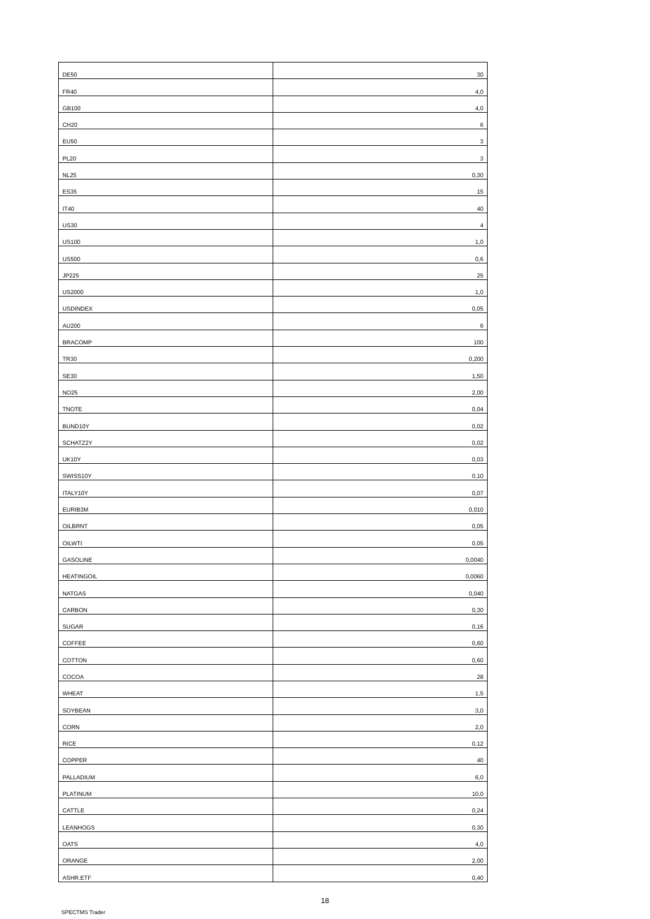| DE50 | 30 |
| FR40 | 4,0 |
| GB100 | 4,0 |
| CH20 | 6 |
| EU50 | 3 |
| PL20 | 3 |
| NL25 | 0,30 |
| ES35 | 15 |
| IT40 | 40 |
| US30 | 4 |
| US100 | 1,0 |
| US500 | 0,6 |
| JP225 | 25 |
| US2000 | 1,0 |
| USDINDEX | 0,05 |
| AU200 | 6 |
| BRACOMP | 100 |
| TR30 | 0,200 |
| SE30 | 1,50 |
| NO25 | 2,00 |
| TNOTE | 0,04 |
| BUND10Y | 0,02 |
| SCHATZ2Y | 0,02 |
| UK10Y | 0,03 |
| SWISS10Y | 0,10 |
| ITALY10Y | 0,07 |
| EURIB3M | 0,010 |
| OILBRNT | 0,05 |
| OILWTI | 0,05 |
| GASOLINE | 0,0040 |
| HEATINGOIL | 0,0060 |
| NATGAS | 0,040 |
| CARBON | 0,30 |
| SUGAR | 0,16 |
| COFFEE | 0,60 |
| COTTON | 0,60 |
| COCOA | 28 |
| WHEAT | 1,5 |
| SOYBEAN | 3,0 |
| CORN | 2,0 |
| RICE | 0,12 |
| COPPER | 40 |
| PALLADIUM | 6,0 |
| PLATINUM | 10,0 |
| CATTLE | 0,24 |
| LEANHOGS | 0,30 |
| OATS | 4,0 |
| ORANGE | 2,00 |
| ASHR.ETF | 0,40 |
18
SPECTMS Trader